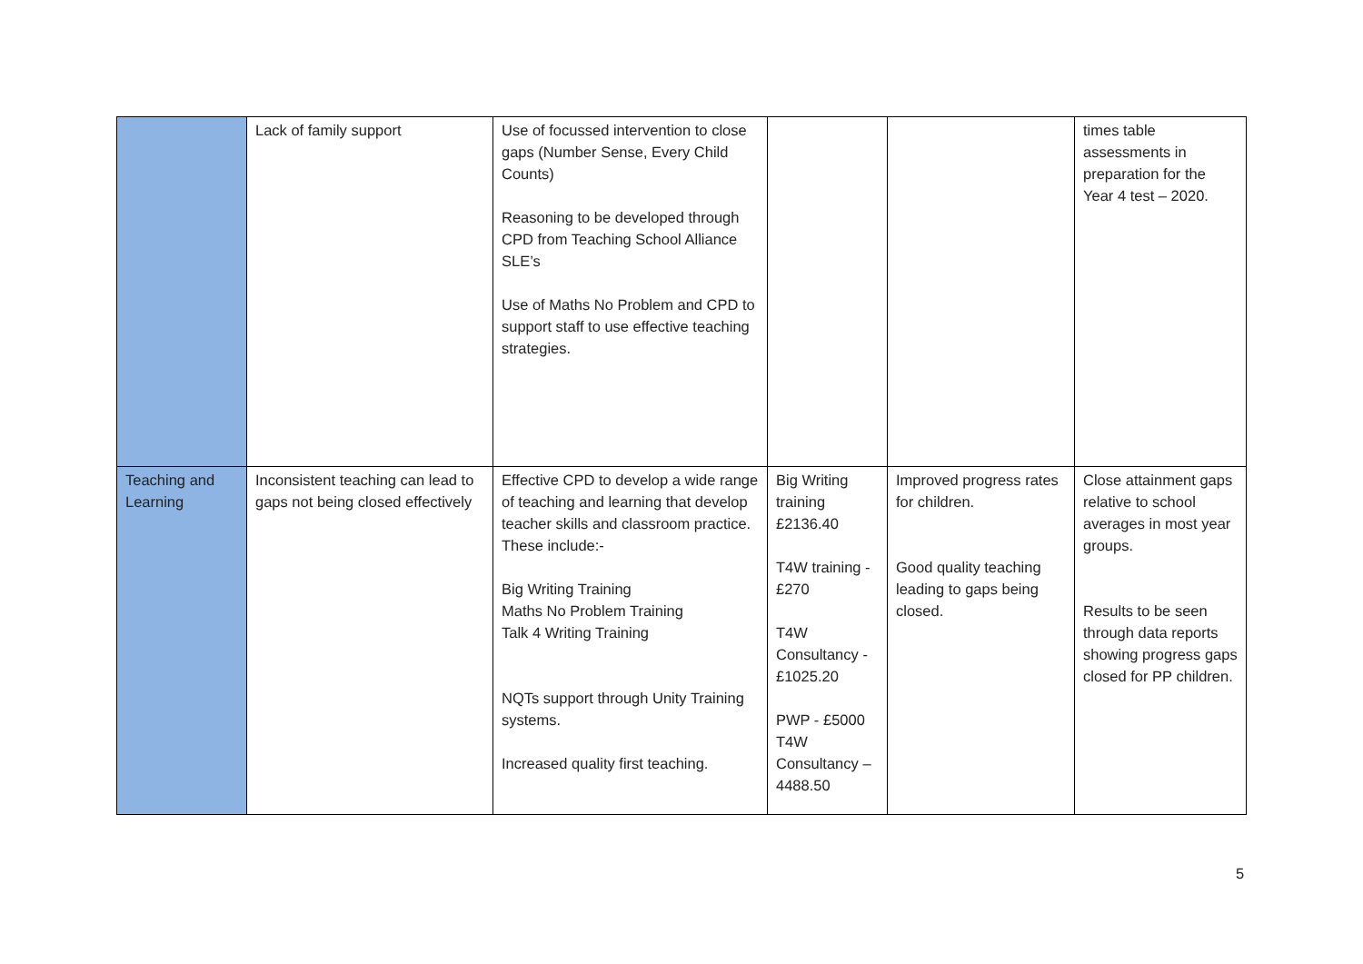| | Lack of family support | Use of focussed intervention to close gaps (Number Sense, Every Child Counts) Reasoning to be developed through CPD from Teaching School Alliance SLE’s Use of Maths No Problem and CPD to support staff to use effective teaching strategies. | | | times table assessments in preparation for the Year 4 test – 2020. |
| Teaching and Learning | Inconsistent teaching can lead to gaps not being closed effectively | Effective CPD to develop a wide range of teaching and learning that develop teacher skills and classroom practice. These include:- Big Writing Training Maths No Problem Training Talk 4 Writing Training NQTs support through Unity Training systems. Increased quality first teaching. | Big Writing training £2136.40 T4W training -£270 T4W Consultancy - £1025.20 PWP - £5000 T4W Consultancy – 4488.50 | Improved progress rates for children. Good quality teaching leading to gaps being closed. | Close attainment gaps relative to school averages in most year groups. Results to be seen through data reports showing progress gaps closed for PP children. |
5